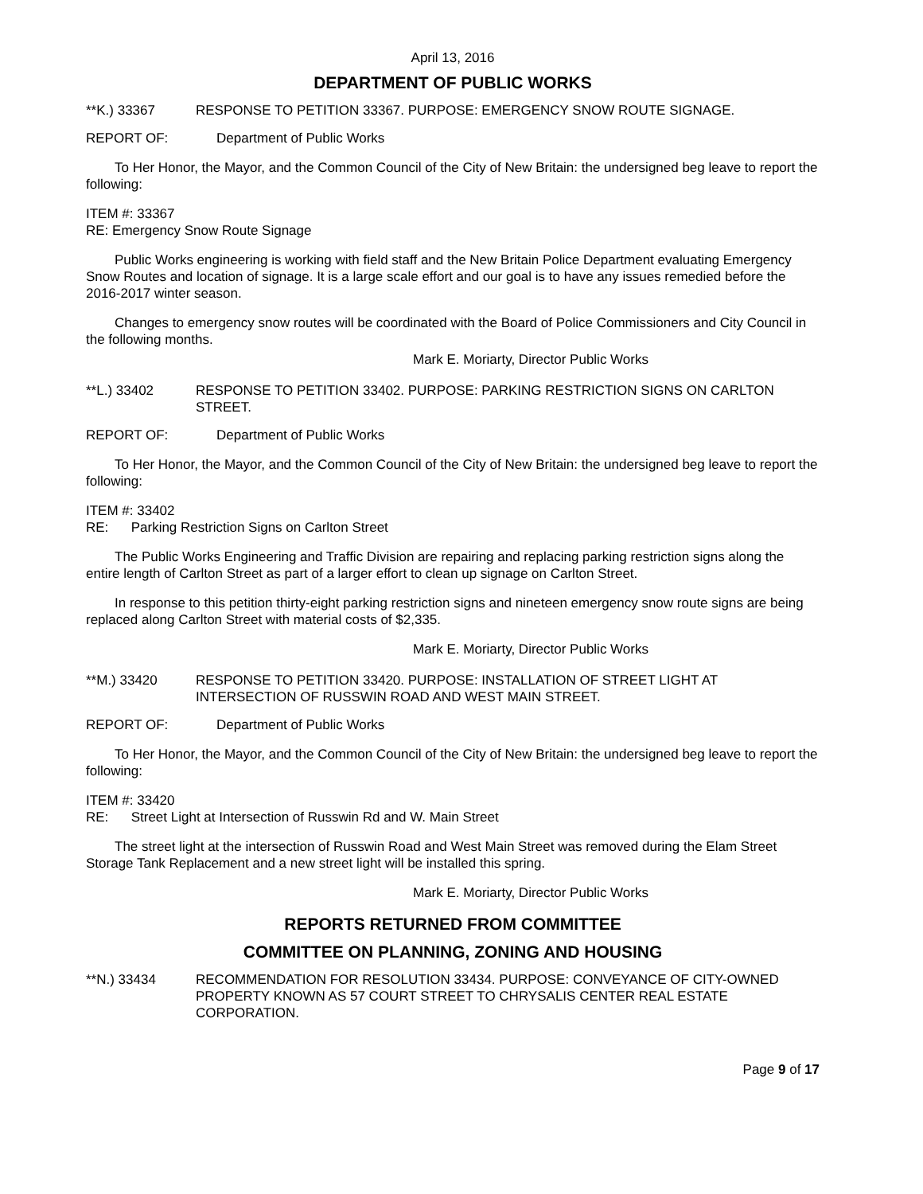April 13, 2016
DEPARTMENT OF PUBLIC WORKS
**K.) 33367 RESPONSE TO PETITION 33367. PURPOSE: EMERGENCY SNOW ROUTE SIGNAGE.
REPORT OF: Department of Public Works
To Her Honor, the Mayor, and the Common Council of the City of New Britain: the undersigned beg leave to report the following:
ITEM #: 33367
RE: Emergency Snow Route Signage
Public Works engineering is working with field staff and the New Britain Police Department evaluating Emergency Snow Routes and location of signage. It is a large scale effort and our goal is to have any issues remedied before the 2016-2017 winter season.
Changes to emergency snow routes will be coordinated with the Board of Police Commissioners and City Council in the following months.
Mark E. Moriarty, Director Public Works
**L.) 33402 RESPONSE TO PETITION 33402. PURPOSE: PARKING RESTRICTION SIGNS ON CARLTON STREET.
REPORT OF: Department of Public Works
To Her Honor, the Mayor, and the Common Council of the City of New Britain: the undersigned beg leave to report the following:
ITEM #: 33402
RE: Parking Restriction Signs on Carlton Street
The Public Works Engineering and Traffic Division are repairing and replacing parking restriction signs along the entire length of Carlton Street as part of a larger effort to clean up signage on Carlton Street.
In response to this petition thirty-eight parking restriction signs and nineteen emergency snow route signs are being replaced along Carlton Street with material costs of $2,335.
Mark E. Moriarty, Director Public Works
**M.) 33420 RESPONSE TO PETITION 33420. PURPOSE: INSTALLATION OF STREET LIGHT AT INTERSECTION OF RUSSWIN ROAD AND WEST MAIN STREET.
REPORT OF: Department of Public Works
To Her Honor, the Mayor, and the Common Council of the City of New Britain: the undersigned beg leave to report the following:
ITEM #: 33420
RE: Street Light at Intersection of Russwin Rd and W. Main Street
The street light at the intersection of Russwin Road and West Main Street was removed during the Elam Street Storage Tank Replacement and a new street light will be installed this spring.
Mark E. Moriarty, Director Public Works
REPORTS RETURNED FROM COMMITTEE
COMMITTEE ON PLANNING, ZONING AND HOUSING
**N.) 33434 RECOMMENDATION FOR RESOLUTION 33434. PURPOSE: CONVEYANCE OF CITY-OWNED PROPERTY KNOWN AS 57 COURT STREET TO CHRYSALIS CENTER REAL ESTATE CORPORATION.
Page 9 of 17